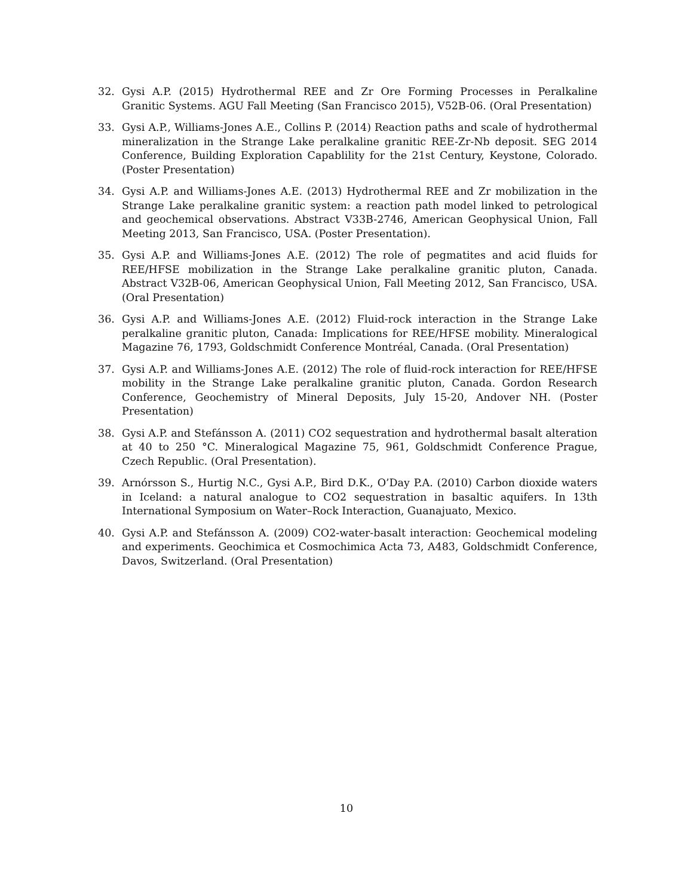32. Gysi A.P. (2015) Hydrothermal REE and Zr Ore Forming Processes in Peralkaline Granitic Systems. AGU Fall Meeting (San Francisco 2015), V52B-06. (Oral Presentation)
33. Gysi A.P., Williams-Jones A.E., Collins P. (2014) Reaction paths and scale of hydrothermal mineralization in the Strange Lake peralkaline granitic REE-Zr-Nb deposit. SEG 2014 Conference, Building Exploration Capablility for the 21st Century, Keystone, Colorado. (Poster Presentation)
34. Gysi A.P. and Williams-Jones A.E. (2013) Hydrothermal REE and Zr mobilization in the Strange Lake peralkaline granitic system: a reaction path model linked to petrological and geochemical observations. Abstract V33B-2746, American Geophysical Union, Fall Meeting 2013, San Francisco, USA. (Poster Presentation).
35. Gysi A.P. and Williams-Jones A.E. (2012) The role of pegmatites and acid fluids for REE/HFSE mobilization in the Strange Lake peralkaline granitic pluton, Canada. Abstract V32B-06, American Geophysical Union, Fall Meeting 2012, San Francisco, USA. (Oral Presentation)
36. Gysi A.P. and Williams-Jones A.E. (2012) Fluid-rock interaction in the Strange Lake peralkaline granitic pluton, Canada: Implications for REE/HFSE mobility. Mineralogical Magazine 76, 1793, Goldschmidt Conference Montréal, Canada. (Oral Presentation)
37. Gysi A.P. and Williams-Jones A.E. (2012) The role of fluid-rock interaction for REE/HFSE mobility in the Strange Lake peralkaline granitic pluton, Canada. Gordon Research Conference, Geochemistry of Mineral Deposits, July 15-20, Andover NH. (Poster Presentation)
38. Gysi A.P. and Stefánsson A. (2011) CO2 sequestration and hydrothermal basalt alteration at 40 to 250 °C. Mineralogical Magazine 75, 961, Goldschmidt Conference Prague, Czech Republic. (Oral Presentation).
39. Arnórsson S., Hurtig N.C., Gysi A.P., Bird D.K., O’Day P.A. (2010) Carbon dioxide waters in Iceland: a natural analogue to CO2 sequestration in basaltic aquifers. In 13th International Symposium on Water–Rock Interaction, Guanajuato, Mexico.
40. Gysi A.P. and Stefánsson A. (2009) CO2-water-basalt interaction: Geochemical modeling and experiments. Geochimica et Cosmochimica Acta 73, A483, Goldschmidt Conference, Davos, Switzerland. (Oral Presentation)
10